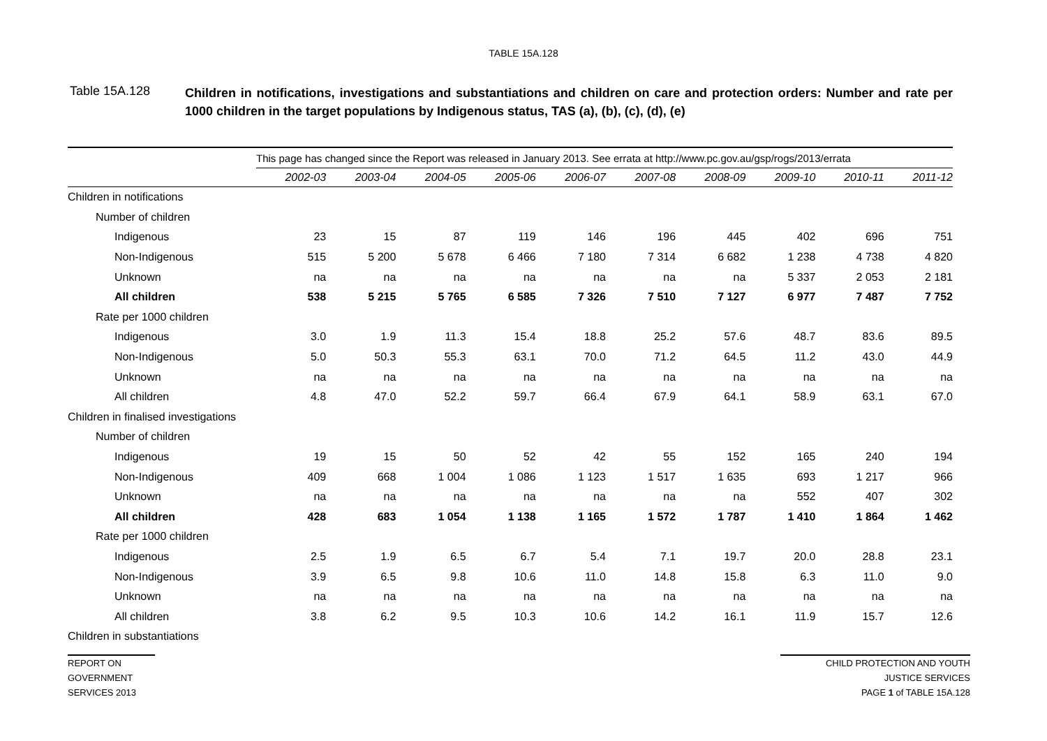TABLE 15A.128
Table 15A.128
Children in notifications, investigations and substantiations and children on care and protection orders: Number and rate per 1000 children in the target populations by Indigenous status, TAS (a), (b), (c), (d), (e)
| | This page has changed since the Report was released in January 2013. See errata at http://www.pc.gov.au/gsp/rogs/2013/errata | | | | | | | | | |
| | 2002-03 | 2003-04 | 2004-05 | 2005-06 | 2006-07 | 2007-08 | 2008-09 | 2009-10 | 2010-11 | 2011-12 |
| Children in notifications | | | | | | | | | | |
| Number of children | | | | | | | | | | |
| Indigenous | 23 | 15 | 87 | 119 | 146 | 196 | 445 | 402 | 696 | 751 |
| Non-Indigenous | 515 | 5 200 | 5 678 | 6 466 | 7 180 | 7 314 | 6 682 | 1 238 | 4 738 | 4 820 |
| Unknown | na | na | na | na | na | na | na | 5 337 | 2 053 | 2 181 |
| All children | 538 | 5 215 | 5 765 | 6 585 | 7 326 | 7 510 | 7 127 | 6 977 | 7 487 | 7 752 |
| Rate per 1000 children | | | | | | | | | | |
| Indigenous | 3.0 | 1.9 | 11.3 | 15.4 | 18.8 | 25.2 | 57.6 | 48.7 | 83.6 | 89.5 |
| Non-Indigenous | 5.0 | 50.3 | 55.3 | 63.1 | 70.0 | 71.2 | 64.5 | 11.2 | 43.0 | 44.9 |
| Unknown | na | na | na | na | na | na | na | na | na | na |
| All children | 4.8 | 47.0 | 52.2 | 59.7 | 66.4 | 67.9 | 64.1 | 58.9 | 63.1 | 67.0 |
| Children in finalised investigations | | | | | | | | | | |
| Number of children | | | | | | | | | | |
| Indigenous | 19 | 15 | 50 | 52 | 42 | 55 | 152 | 165 | 240 | 194 |
| Non-Indigenous | 409 | 668 | 1 004 | 1 086 | 1 123 | 1 517 | 1 635 | 693 | 1 217 | 966 |
| Unknown | na | na | na | na | na | na | na | 552 | 407 | 302 |
| All children | 428 | 683 | 1 054 | 1 138 | 1 165 | 1 572 | 1 787 | 1 410 | 1 864 | 1 462 |
| Rate per 1000 children | | | | | | | | | | |
| Indigenous | 2.5 | 1.9 | 6.5 | 6.7 | 5.4 | 7.1 | 19.7 | 20.0 | 28.8 | 23.1 |
| Non-Indigenous | 3.9 | 6.5 | 9.8 | 10.6 | 11.0 | 14.8 | 15.8 | 6.3 | 11.0 | 9.0 |
| Unknown | na | na | na | na | na | na | na | na | na | na |
| All children | 3.8 | 6.2 | 9.5 | 10.3 | 10.6 | 14.2 | 16.1 | 11.9 | 15.7 | 12.6 |
| Children in substantiations | | | | | | | | | | |
REPORT ON
GOVERNMENT
SERVICES 2013
CHILD PROTECTION AND YOUTH
JUSTICE SERVICES
PAGE 1 of TABLE 15A.128